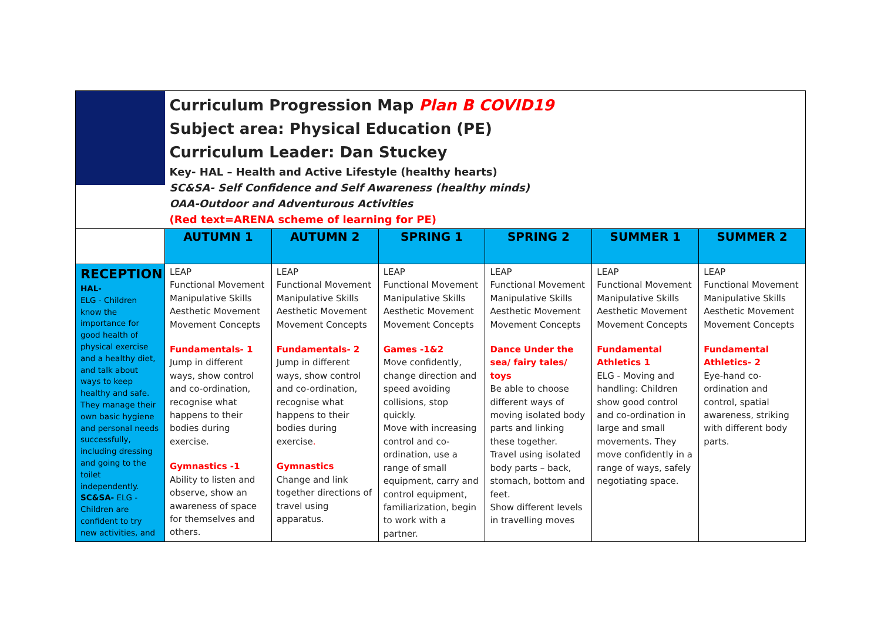| | Curriculum Progression Map Plan B COVID19 Subject area: Physical Education (PE) Curriculum Leader: Dan Stuckey Key- HAL – Health and Active Lifestyle (healthy hearts) SC&SA- Self Confidence and Self Awareness (healthy minds) OAA-Outdoor and Adventurous Activities (Red text=ARENA scheme of learning for PE) | | | | | |
| | AUTUMN 1 | AUTUMN 2 | SPRING 1 | SPRING 2 | SUMMER 1 | SUMMER 2 |
| RECEPTION HAL- ELG - Children know the importance for good health of physical exercise and a healthy diet, and talk about ways to keep healthy and safe. They manage their own basic hygiene and personal needs successfully, including dressing and going to the toilet independently. SC&SA- ELG - Children are confident to try new activities, and | LEAP Functional Movement Manipulative Skills Aesthetic Movement Movement Concepts Fundamentals- 1 Jump in different ways, show control and co-ordination, recognise what happens to their bodies during exercise. Gymnastics -1 Ability to listen and observe, show an awareness of space for themselves and others. | LEAP Functional Movement Manipulative Skills Aesthetic Movement Movement Concepts Fundamentals- 2 Jump in different ways, show control and co-ordination, recognise what happens to their bodies during exercise . Gymnastics Change and link together directions of travel using apparatus. | LEAP Functional Movement Manipulative Skills Aesthetic Movement Movement Concepts Games -1&2 Move confidently, change direction and speed avoiding collisions, stop quickly. Move with increasing control and co-ordination, use a range of small equipment, carry and control equipment, familiarization, begin to work with a partner. | LEAP Functional Movement Manipulative Skills Aesthetic Movement Movement Concepts Dance Under the sea/ fairy tales/ toys Be able to choose different ways of moving isolated body parts and linking these together. Travel using isolated body parts – back, stomach, bottom and feet. Show different levels in travelling moves | LEAP Functional Movement Manipulative Skills Aesthetic Movement Movement Concepts Fundamental Athletics 1 ELG - Moving and handling: Children show good control and co-ordination in large and small movements. They move confidently in a range of ways, safely negotiating space. | LEAP Functional Movement Manipulative Skills Aesthetic Movement Movement Concepts Fundamental Athletics- 2 Eye-hand co-ordination and control, spatial awareness, striking with different body parts. |